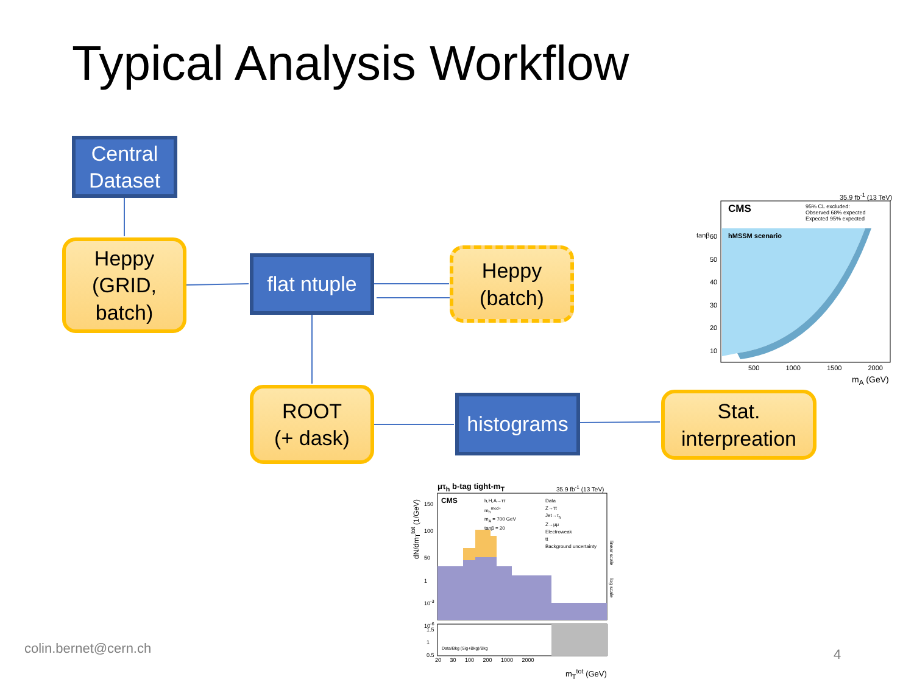Typical Analysis Workflow
Central Dataset
Heppy
(GRID,
batch)
flat ntuple
Heppy
(batch)
ROOT
(+ dask)
histograms
Stat.
interpreation
35.9 fb<sup>-1</sup> (13 TeV)
CMS
95% CL excluded:
Observed 68% expected
Expected 95% expected
hMSSM scenario
tanβ
60
50
40
30
20
10
500 1000 1500 2000
m<sub>A</sub> (GeV)
μτ<sub>h</sub> b-tag tight-m<sub>T</sub> 35.9 fb<sup>-1</sup> (13 TeV)
CMS
h,H,A→ττ
m<sub>h</sub><sup>mod+</sup>
m<sub>A</sub> = 700 GeV
tanβ = 20
Data
Z→ττ
Jet→τ<sub>h</sub>
Z→μμ
Electroweak
tt
Background uncertainty
dN/dm<sub>T</sub><sup>tot</sup> (1/GeV)
150
100
50
1
10<sup>-3</sup>
10<sup>-6</sup>
linear scale
log scale
1.5
1
0.5
Data/Bkg (Sig+Bkg)/Bkg
20 30 100 200 1000 2000
m<sub>T</sub><sup>tot</sup> (GeV)
colin.bernet@cern.ch 4